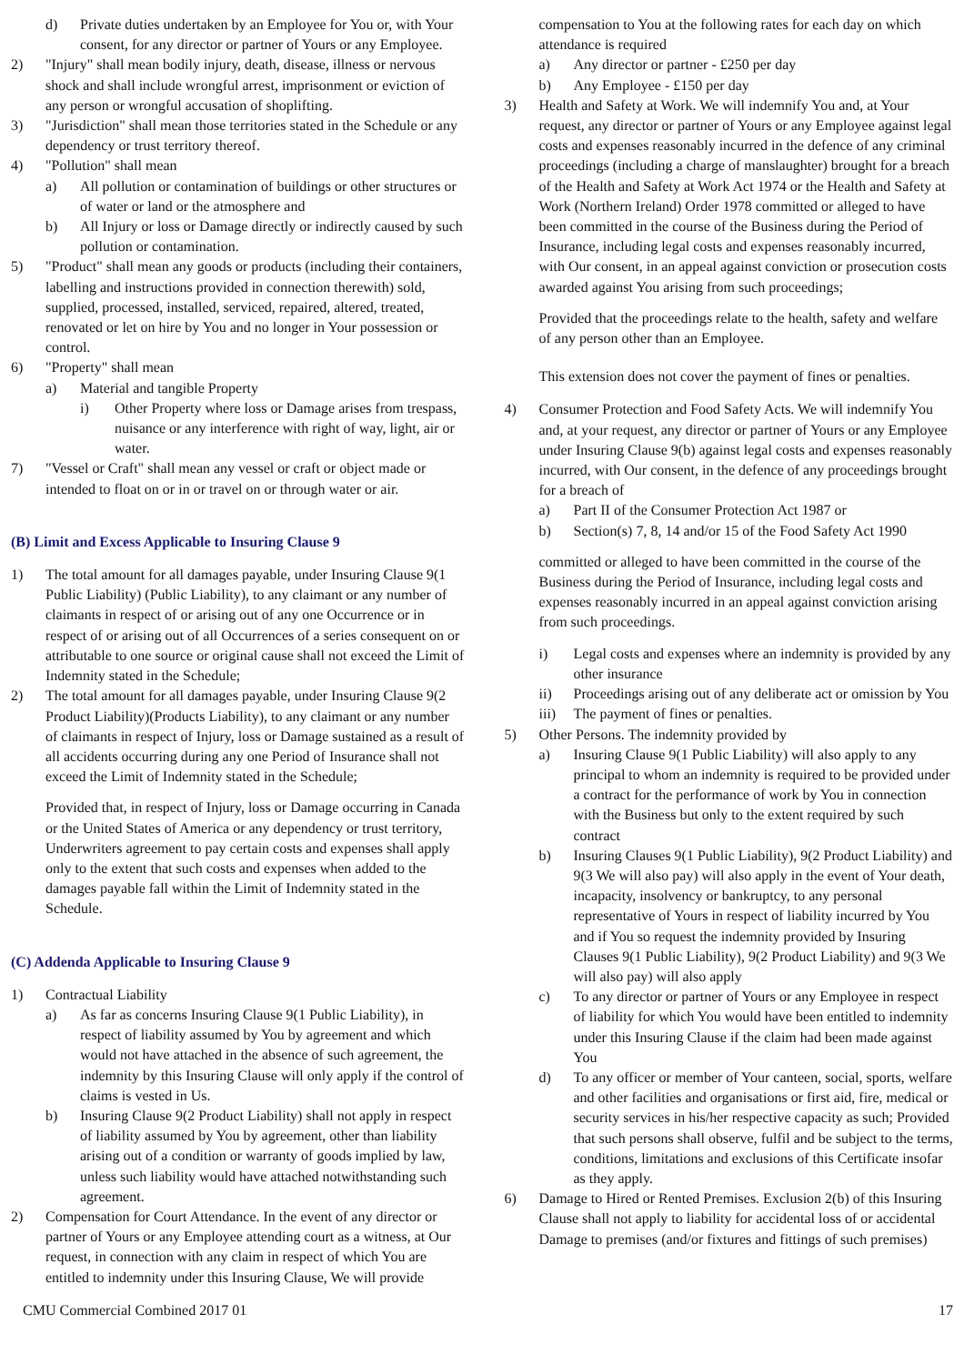d) Private duties undertaken by an Employee for You or, with Your consent, for any director or partner of Yours or any Employee.
2) "Injury" shall mean bodily injury, death, disease, illness or nervous shock and shall include wrongful arrest, imprisonment or eviction of any person or wrongful accusation of shoplifting.
3) "Jurisdiction" shall mean those territories stated in the Schedule or any dependency or trust territory thereof.
4) "Pollution" shall mean
a) All pollution or contamination of buildings or other structures or of water or land or the atmosphere and
b) All Injury or loss or Damage directly or indirectly caused by such pollution or contamination.
5) "Product" shall mean any goods or products (including their containers, labelling and instructions provided in connection therewith) sold, supplied, processed, installed, serviced, repaired, altered, treated, renovated or let on hire by You and no longer in Your possession or control.
6) "Property" shall mean
a) Material and tangible Property
i) Other Property where loss or Damage arises from trespass, nuisance or any interference with right of way, light, air or water.
7) "Vessel or Craft" shall mean any vessel or craft or object made or intended to float on or in or travel on or through water or air.
(B) Limit and Excess Applicable to Insuring Clause 9
1) The total amount for all damages payable, under Insuring Clause 9(1 Public Liability) (Public Liability), to any claimant or any number of claimants in respect of or arising out of any one Occurrence or in respect of or arising out of all Occurrences of a series consequent on or attributable to one source or original cause shall not exceed the Limit of Indemnity stated in the Schedule;
2) The total amount for all damages payable, under Insuring Clause 9(2 Product Liability)(Products Liability), to any claimant or any number of claimants in respect of Injury, loss or Damage sustained as a result of all accidents occurring during any one Period of Insurance shall not exceed the Limit of Indemnity stated in the Schedule;
Provided that, in respect of Injury, loss or Damage occurring in Canada or the United States of America or any dependency or trust territory, Underwriters agreement to pay certain costs and expenses shall apply only to the extent that such costs and expenses when added to the damages payable fall within the Limit of Indemnity stated in the Schedule.
(C) Addenda Applicable to Insuring Clause 9
1) Contractual Liability
a) As far as concerns Insuring Clause 9(1 Public Liability), in respect of liability assumed by You by agreement and which would not have attached in the absence of such agreement, the indemnity by this Insuring Clause will only apply if the control of claims is vested in Us.
b) Insuring Clause 9(2 Product Liability) shall not apply in respect of liability assumed by You by agreement, other than liability arising out of a condition or warranty of goods implied by law, unless such liability would have attached notwithstanding such agreement.
2) Compensation for Court Attendance. In the event of any director or partner of Yours or any Employee attending court as a witness, at Our request, in connection with any claim in respect of which You are entitled to indemnity under this Insuring Clause, We will provide
compensation to You at the following rates for each day on which attendance is required
a) Any director or partner - £250 per day
b) Any Employee - £150 per day
3) Health and Safety at Work. We will indemnify You and, at Your request, any director or partner of Yours or any Employee against legal costs and expenses reasonably incurred in the defence of any criminal proceedings (including a charge of manslaughter) brought for a breach of the Health and Safety at Work Act 1974 or the Health and Safety at Work (Northern Ireland) Order 1978 committed or alleged to have been committed in the course of the Business during the Period of Insurance, including legal costs and expenses reasonably incurred, with Our consent, in an appeal against conviction or prosecution costs awarded against You arising from such proceedings;
Provided that the proceedings relate to the health, safety and welfare of any person other than an Employee.
This extension does not cover the payment of fines or penalties.
4) Consumer Protection and Food Safety Acts. We will indemnify You and, at your request, any director or partner of Yours or any Employee under Insuring Clause 9(b) against legal costs and expenses reasonably incurred, with Our consent, in the defence of any proceedings brought for a breach of
a) Part II of the Consumer Protection Act 1987 or
b) Section(s) 7, 8, 14 and/or 15 of the Food Safety Act 1990
committed or alleged to have been committed in the course of the Business during the Period of Insurance, including legal costs and expenses reasonably incurred in an appeal against conviction arising from such proceedings.
i) Legal costs and expenses where an indemnity is provided by any other insurance
ii) Proceedings arising out of any deliberate act or omission by You
iii) The payment of fines or penalties.
5) Other Persons. The indemnity provided by
a) Insuring Clause 9(1 Public Liability) will also apply to any principal to whom an indemnity is required to be provided under a contract for the performance of work by You in connection with the Business but only to the extent required by such contract
b) Insuring Clauses 9(1 Public Liability), 9(2 Product Liability) and 9(3 We will also pay) will also apply in the event of Your death, incapacity, insolvency or bankruptcy, to any personal representative of Yours in respect of liability incurred by You and if You so request the indemnity provided by Insuring Clauses 9(1 Public Liability), 9(2 Product Liability) and 9(3 We will also pay) will also apply
c) To any director or partner of Yours or any Employee in respect of liability for which You would have been entitled to indemnity under this Insuring Clause if the claim had been made against You
d) To any officer or member of Your canteen, social, sports, welfare and other facilities and organisations or first aid, fire, medical or security services in his/her respective capacity as such; Provided that such persons shall observe, fulfil and be subject to the terms, conditions, limitations and exclusions of this Certificate insofar as they apply.
6) Damage to Hired or Rented Premises. Exclusion 2(b) of this Insuring Clause shall not apply to liability for accidental loss of or accidental Damage to premises (and/or fixtures and fittings of such premises)
CMU Commercial Combined 2017 01 17